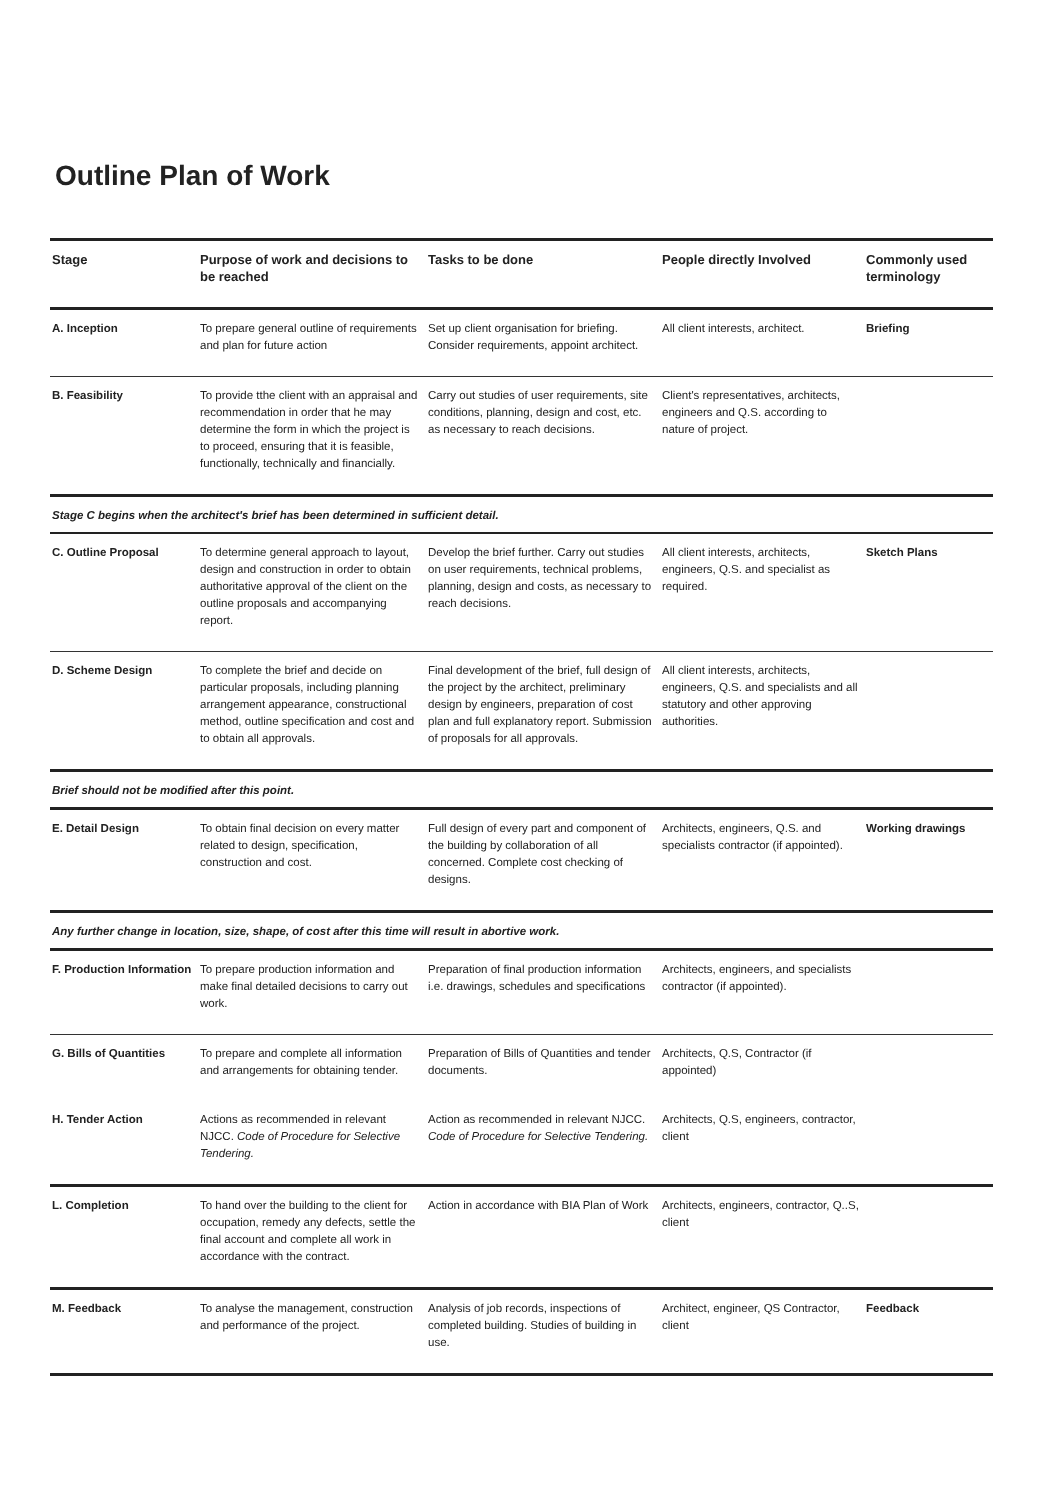Outline Plan of Work
| Stage | Purpose of work and decisions to be reached | Tasks to be done | People directly Involved | Commonly used terminology |
| --- | --- | --- | --- | --- |
| A. Inception | To prepare general outline of requirements and plan for future action | Set up client organisation for briefing. Consider requirements, appoint architect. | All client interests, architect. | Briefing |
| B. Feasibility | To provide tthe client with an appraisal and recommendation in order that he may determine the form in which the project is to proceed, ensuring that it is feasible, functionally, technically and financially. | Carry out studies of user requirements, site conditions, planning, design and cost, etc. as necessary to reach decisions. | Client's representatives, architects, engineers and Q.S. according to nature of project. | |
| Stage C begins when the architect's brief has been determined in sufficient detail. | | | | |
| C. Outline Proposal | To determine general approach to layout, design and construction in order to obtain authoritative approval of the client on the outline proposals and accompanying report. | Develop the brief further. Carry out studies on user requirements, technical problems, planning, design and costs, as necessary to reach decisions. | All client interests, architects, engineers, Q.S. and specialist as required. | Sketch Plans |
| D. Scheme Design | To complete the brief and decide on particular proposals, including planning arrangement appearance, constructional method, outline specification and cost and to obtain all approvals. | Final development of the brief, full design of the project by the architect, preliminary design by engineers, preparation of cost plan and full explanatory report. Submission of proposals for all approvals. | All client interests, architects, engineers, Q.S. and specialists and all statutory and other approving authorities. | |
| Brief should not be modified after this point. | | | | |
| E. Detail Design | To obtain final decision on every matter related to design, specification, construction and cost. | Full design of every part and component of the building by collaboration of all concerned. Complete cost checking of designs. | Architects, engineers, Q.S. and specialists contractor (if appointed). | Working drawings |
| Any further change in location, size, shape, of cost after this time will result in abortive work. | | | | |
| F. Production Information | To prepare production information and make final detailed decisions to carry out work. | Preparation of final production information i.e. drawings, schedules and specifications | Architects, engineers, and specialists contractor (if appointed). | |
| G. Bills of Quantities | To prepare and complete all information and arrangements for obtaining tender. | Preparation of Bills of Quantities and tender documents. | Architects, Q.S, Contractor (if appointed) | |
| H. Tender Action | Actions as recommended in relevant NJCC. Code of Procedure for Selective Tendering. | Action as recommended in relevant NJCC. Code of Procedure for Selective Tendering. | Architects, Q.S, engineers, contractor, client | |
| L. Completion | To hand over the building to the client for occupation, remedy any defects, settle the final account and complete all work in accordance with the contract. | Action in accordance with BIA Plan of Work | Architects, engineers, contractor, Q..S, client | |
| M. Feedback | To analyse the management, construction and performance of the project. | Analysis of job records, inspections of completed building. Studies of building in use. | Architect, engineer, QS Contractor, client | Feedback |